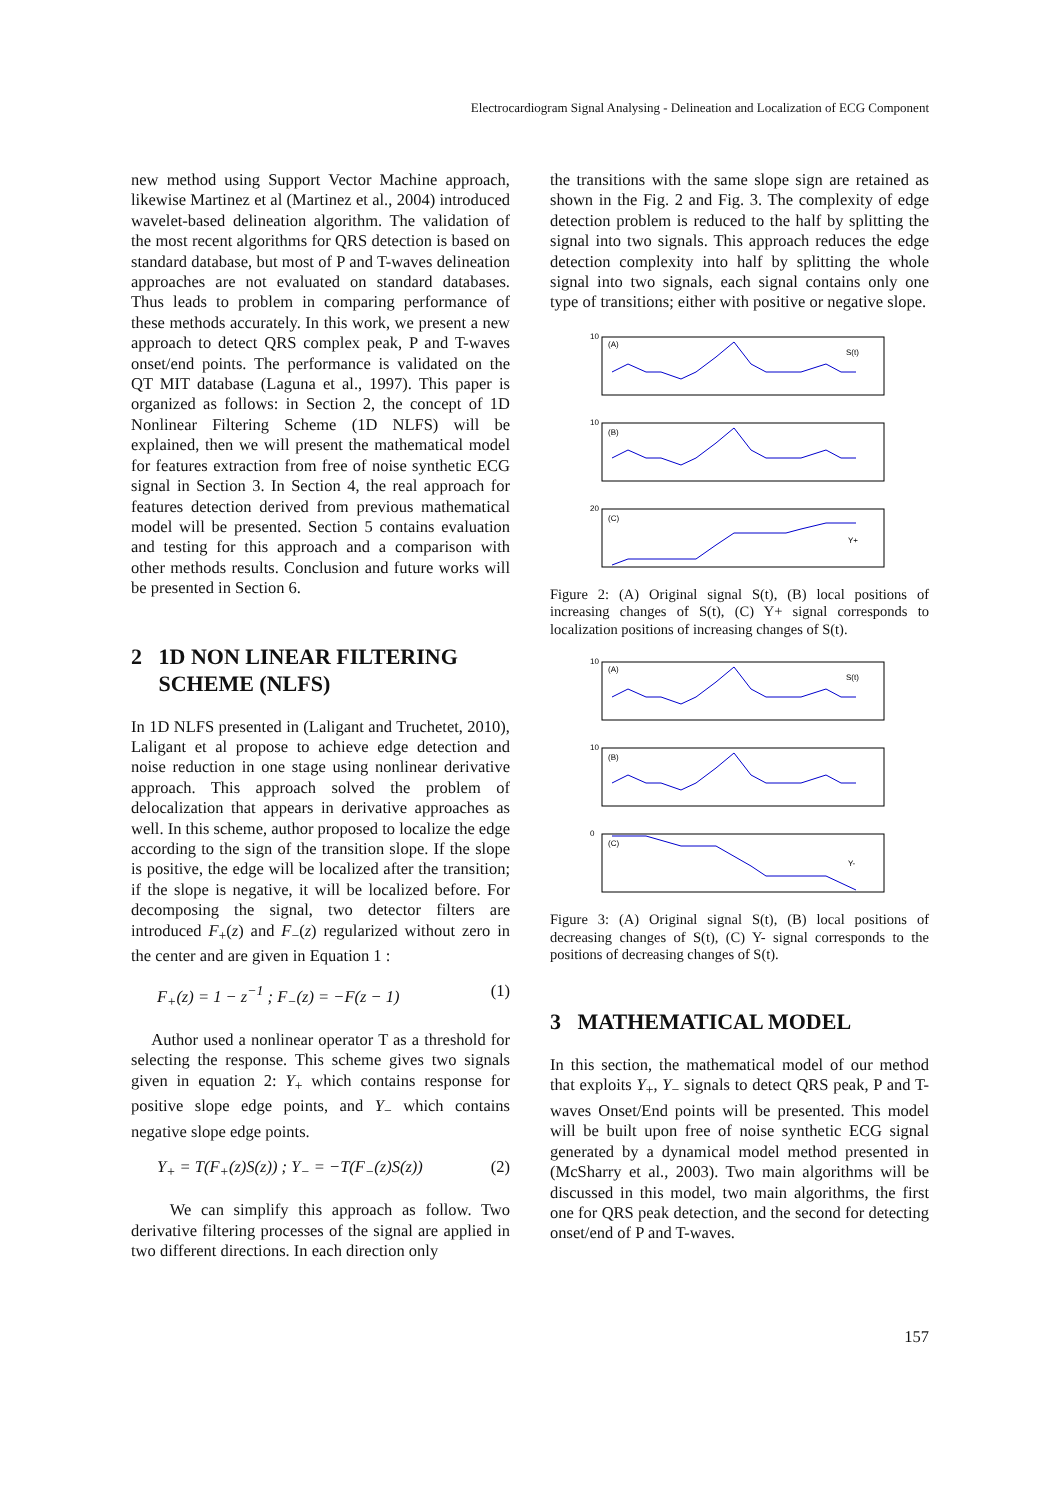Electrocardiogram Signal Analysing - Delineation and Localization of ECG Component
new method using Support Vector Machine approach, likewise Martinez et al (Martinez et al., 2004) introduced wavelet-based delineation algorithm. The validation of the most recent algorithms for QRS detection is based on standard database, but most of P and T-waves delineation approaches are not evaluated on standard databases. Thus leads to problem in comparing performance of these methods accurately. In this work, we present a new approach to detect QRS complex peak, P and T-waves onset/end points. The performance is validated on the QT MIT database (Laguna et al., 1997). This paper is organized as follows: in Section 2, the concept of 1D Nonlinear Filtering Scheme (1D NLFS) will be explained, then we will present the mathematical model for features extraction from free of noise synthetic ECG signal in Section 3. In Section 4, the real approach for features detection derived from previous mathematical model will be presented. Section 5 contains evaluation and testing for this approach and a comparison with other methods results. Conclusion and future works will be presented in Section 6.
2 1D NON LINEAR FILTERING
SCHEME (NLFS)
In 1D NLFS presented in (Laligant and Truchetet, 2010), Laligant et al propose to achieve edge detection and noise reduction in one stage using nonlinear derivative approach. This approach solved the problem of delocalization that appears in derivative approaches as well. In this scheme, author proposed to localize the edge according to the sign of the transition slope. If the slope is positive, the edge will be localized after the transition; if the slope is negative, it will be localized before. For decomposing the signal, two detector filters are introduced F<sub>+</sub>(z) and F<sub>−</sub>(z) regularized without zero in the center and are given in Equation 1 :
F<sub>+</sub>(z) = 1 − z<sup>−1</sup> ; F<sub>−</sub>(z) = −F(z − 1) (1)
Author used a nonlinear operator T as a threshold for selecting the response. This scheme gives two signals given in equation 2: Y<sub>+</sub> which contains response for positive slope edge points, and Y<sub>−</sub> which contains negative slope edge points.
Y<sub>+</sub> = T(F<sub>+</sub>(z)S(z)) ; Y<sub>−</sub> = −T(F<sub>−</sub>(z)S(z)) (2)
We can simplify this approach as follow. Two derivative filtering processes of the signal are applied in two different directions. In each direction only
the transitions with the same slope sign are retained as shown in the Fig. 2 and Fig. 3. The complexity of edge detection problem is reduced to the half by splitting the signal into two signals. This approach reduces the edge detection complexity into half by splitting the whole signal into two signals, each signal contains only one type of transitions; either with positive or negative slope.
S(t)
(A)
(B)
(C)
Y+
10
10
20
Figure 2: (A) Original signal S(t), (B) local positions of increasing changes of S(t), (C) Y+ signal corresponds to localization positions of increasing changes of S(t).
S(t)
(A)
(B)
(C)
Y-
10
10
0
Figure 3: (A) Original signal S(t), (B) local positions of decreasing changes of S(t), (C) Y- signal corresponds to the positions of decreasing changes of S(t).
3 MATHEMATICAL MODEL
In this section, the mathematical model of our method that exploits Y<sub>+</sub>, Y<sub>−</sub> signals to detect QRS peak, P and T-waves Onset/End points will be presented. This model will be built upon free of noise synthetic ECG signal generated by a dynamical model method presented in (McSharry et al., 2003). Two main algorithms will be discussed in this model, two main algorithms, the first one for QRS peak detection, and the second for detecting onset/end of P and T-waves.
157